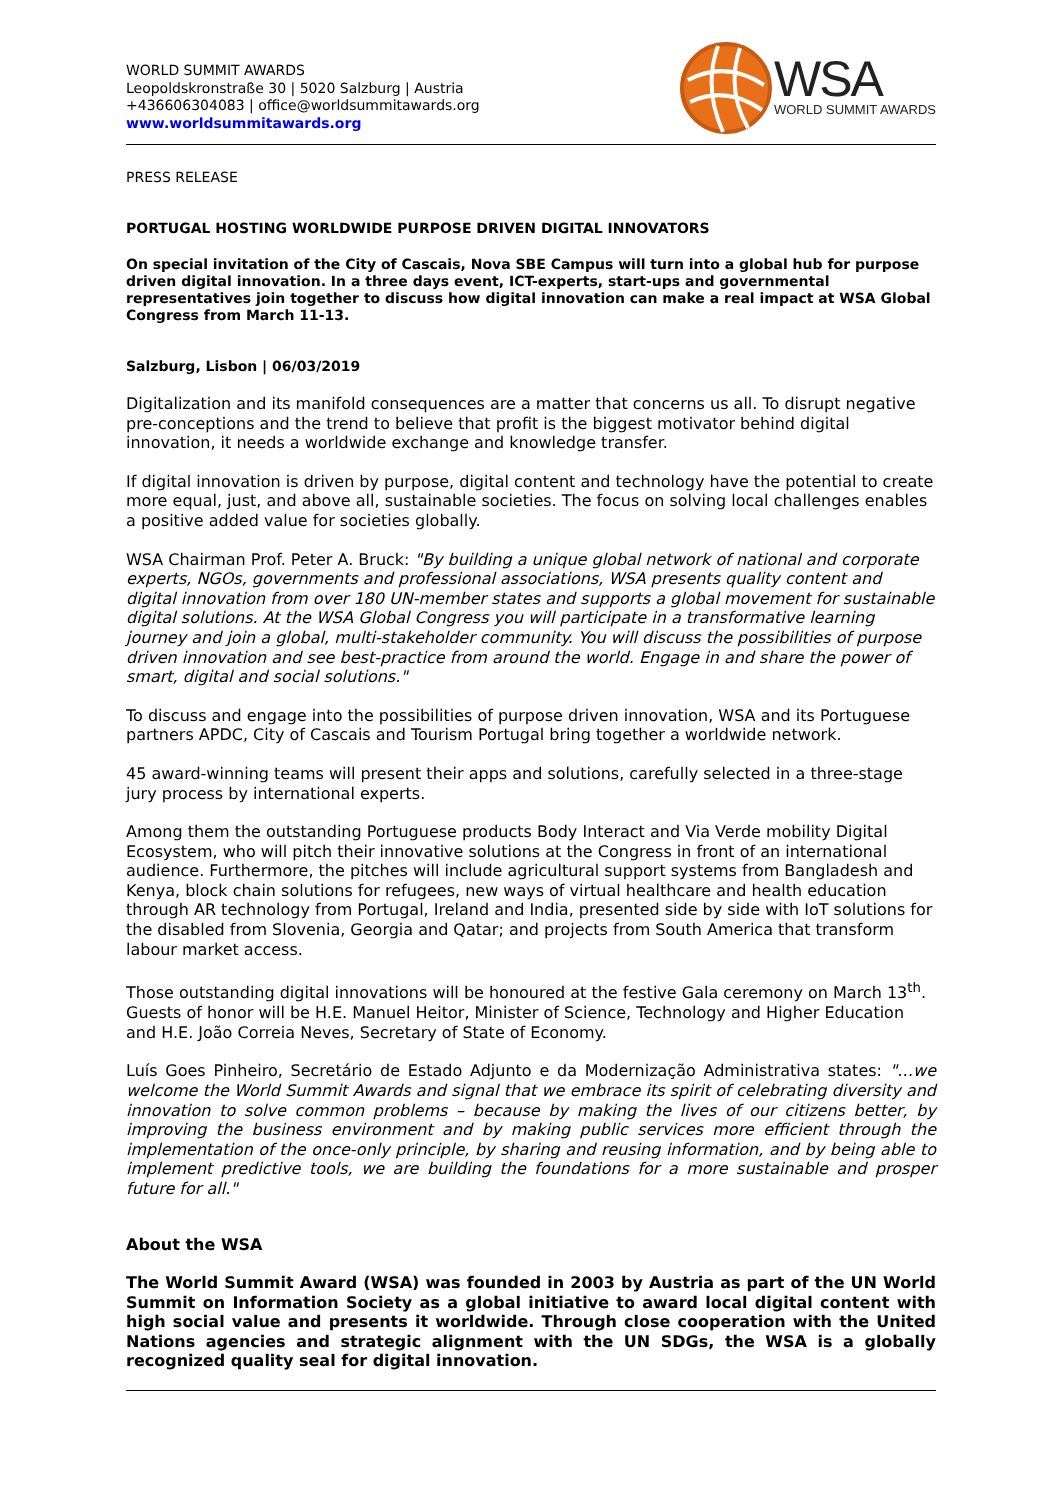WORLD SUMMIT AWARDS
Leopoldskronstraße 30 | 5020 Salzburg | Austria
+436606304083 | office@worldsummitawards.org
www.worldsummitawards.org
WSA
WORLD SUMMIT AWARDS
PRESS RELEASE
PORTUGAL HOSTING WORLDWIDE PURPOSE DRIVEN DIGITAL INNOVATORS
On special invitation of the City of Cascais, Nova SBE Campus will turn into a global hub for purpose driven digital innovation. In a three days event, ICT-experts, start-ups and governmental representatives join together to discuss how digital innovation can make a real impact at WSA Global Congress from March 11-13.
Salzburg, Lisbon | 06/03/2019
Digitalization and its manifold consequences are a matter that concerns us all. To disrupt negative pre-conceptions and the trend to believe that profit is the biggest motivator behind digital innovation, it needs a worldwide exchange and knowledge transfer.
If digital innovation is driven by purpose, digital content and technology have the potential to create more equal, just, and above all, sustainable societies. The focus on solving local challenges enables a positive added value for societies globally.
WSA Chairman Prof. Peter A. Bruck: "By building a unique global network of national and corporate experts, NGOs, governments and professional associations, WSA presents quality content and digital innovation from over 180 UN-member states and supports a global movement for sustainable digital solutions. At the WSA Global Congress you will participate in a transformative learning journey and join a global, multi-stakeholder community. You will discuss the possibilities of purpose driven innovation and see best-practice from around the world. Engage in and share the power of smart, digital and social solutions."
To discuss and engage into the possibilities of purpose driven innovation, WSA and its Portuguese partners APDC, City of Cascais and Tourism Portugal bring together a worldwide network.
45 award-winning teams will present their apps and solutions, carefully selected in a three-stage jury process by international experts.
Among them the outstanding Portuguese products Body Interact and Via Verde mobility Digital Ecosystem, who will pitch their innovative solutions at the Congress in front of an international audience. Furthermore, the pitches will include agricultural support systems from Bangladesh and Kenya, block chain solutions for refugees, new ways of virtual healthcare and health education through AR technology from Portugal, Ireland and India, presented side by side with IoT solutions for the disabled from Slovenia, Georgia and Qatar; and projects from South America that transform labour market access.
Those outstanding digital innovations will be honoured at the festive Gala ceremony on March 13<sup>th</sup>. Guests of honor will be H.E. Manuel Heitor, Minister of Science, Technology and Higher Education and H.E. João Correia Neves, Secretary of State of Economy.
Luís Goes Pinheiro, Secretário de Estado Adjunto e da Modernização Administrativa states: "…we welcome the World Summit Awards and signal that we embrace its spirit of celebrating diversity and innovation to solve common problems – because by making the lives of our citizens better, by improving the business environment and by making public services more efficient through the implementation of the once-only principle, by sharing and reusing information, and by being able to implement predictive tools, we are building the foundations for a more sustainable and prosper future for all."
About the WSA
The World Summit Award (WSA) was founded in 2003 by Austria as part of the UN World Summit on Information Society as a global initiative to award local digital content with high social value and presents it worldwide. Through close cooperation with the United Nations agencies and strategic alignment with the UN SDGs, the WSA is a globally recognized quality seal for digital innovation.